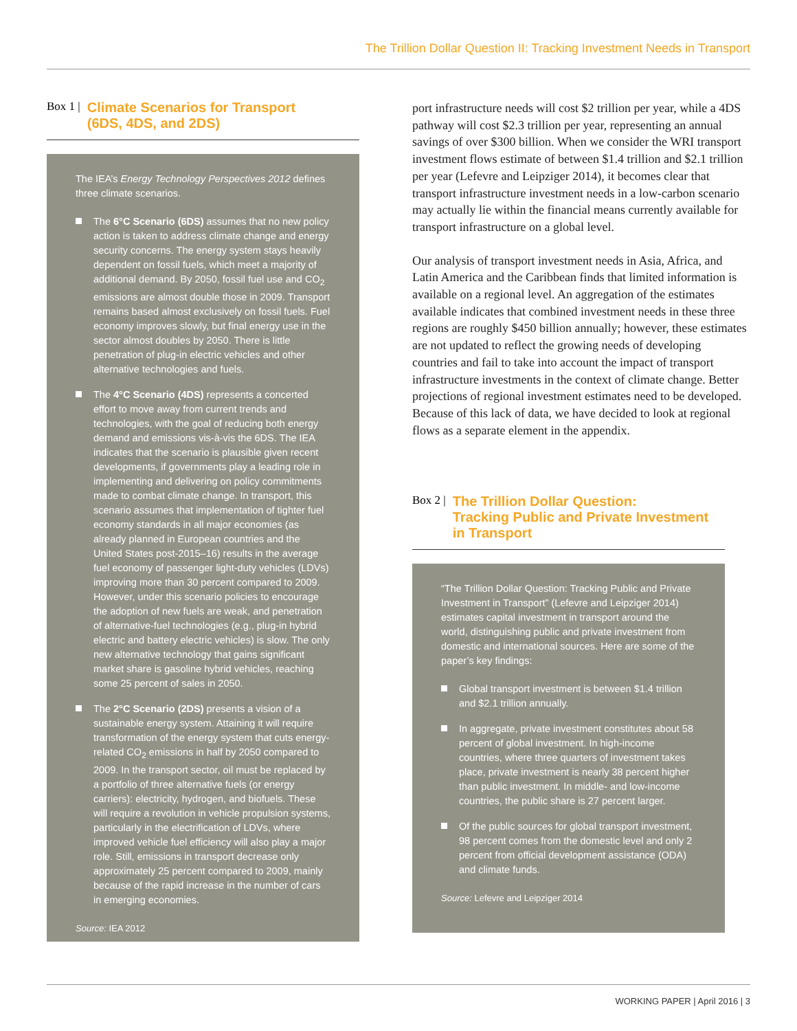The Trillion Dollar Question II: Tracking Investment Needs in Transport
Box 1 | Climate Scenarios for Transport
(6DS, 4DS, and 2DS)
The IEA’s Energy Technology Perspectives 2012 defines three climate scenarios.
The 6°C Scenario (6DS) assumes that no new policy action is taken to address climate change and energy security concerns. The energy system stays heavily dependent on fossil fuels, which meet a majority of additional demand. By 2050, fossil fuel use and CO<sub>2</sub> emissions are almost double those in 2009. Transport remains based almost exclusively on fossil fuels. Fuel economy improves slowly, but final energy use in the sector almost doubles by 2050. There is little penetration of plug-in electric vehicles and other alternative technologies and fuels.
The 4°C Scenario (4DS) represents a concerted effort to move away from current trends and technologies, with the goal of reducing both energy demand and emissions vis-à-vis the 6DS. The IEA indicates that the scenario is plausible given recent developments, if governments play a leading role in implementing and delivering on policy commitments made to combat climate change. In transport, this scenario assumes that implementation of tighter fuel economy standards in all major economies (as already planned in European countries and the United States post-2015–16) results in the average fuel economy of passenger light-duty vehicles (LDVs) improving more than 30 percent compared to 2009. However, under this scenario policies to encourage the adoption of new fuels are weak, and penetration of alternative-fuel technologies (e.g., plug-in hybrid electric and battery electric vehicles) is slow. The only new alternative technology that gains significant market share is gasoline hybrid vehicles, reaching some 25 percent of sales in 2050.
The 2°C Scenario (2DS) presents a vision of a sustainable energy system. Attaining it will require transformation of the energy system that cuts energy-related CO<sub>2</sub> emissions in half by 2050 compared to 2009. In the transport sector, oil must be replaced by a portfolio of three alternative fuels (or energy carriers): electricity, hydrogen, and biofuels. These will require a revolution in vehicle propulsion systems, particularly in the electrification of LDVs, where improved vehicle fuel efficiency will also play a major role. Still, emissions in transport decrease only approximately 25 percent compared to 2009, mainly because of the rapid increase in the number of cars in emerging economies.
Source: IEA 2012
port infrastructure needs will cost $2 trillion per year, while a 4DS pathway will cost $2.3 trillion per year, representing an annual savings of over $300 billion. When we consider the WRI transport investment flows estimate of between $1.4 trillion and $2.1 trillion per year (Lefevre and Leipziger 2014), it becomes clear that transport infrastructure investment needs in a low-carbon scenario may actually lie within the financial means currently available for transport infrastructure on a global level.
Our analysis of transport investment needs in Asia, Africa, and Latin America and the Caribbean finds that limited information is available on a regional level. An aggregation of the estimates available indicates that combined investment needs in these three regions are roughly $450 billion annually; however, these estimates are not updated to reflect the growing needs of developing countries and fail to take into account the impact of transport infrastructure investments in the context of climate change. Better projections of regional investment estimates need to be developed. Because of this lack of data, we have decided to look at regional flows as a separate element in the appendix.
Box 2 | The Trillion Dollar Question:
Tracking Public and Private Investment
in Transport
“The Trillion Dollar Question: Tracking Public and Private Investment in Transport” (Lefevre and Leipziger 2014) estimates capital investment in transport around the world, distinguishing public and private investment from domestic and international sources. Here are some of the paper’s key findings:
Global transport investment is between $1.4 trillion and $2.1 trillion annually.
In aggregate, private investment constitutes about 58 percent of global investment. In high-income countries, where three quarters of investment takes place, private investment is nearly 38 percent higher than public investment. In middle- and low-income countries, the public share is 27 percent larger.
Of the public sources for global transport investment, 98 percent comes from the domestic level and only 2 percent from official development assistance (ODA) and climate funds.
Source: Lefevre and Leipziger 2014
WORKING PAPER | April 2016 | 3